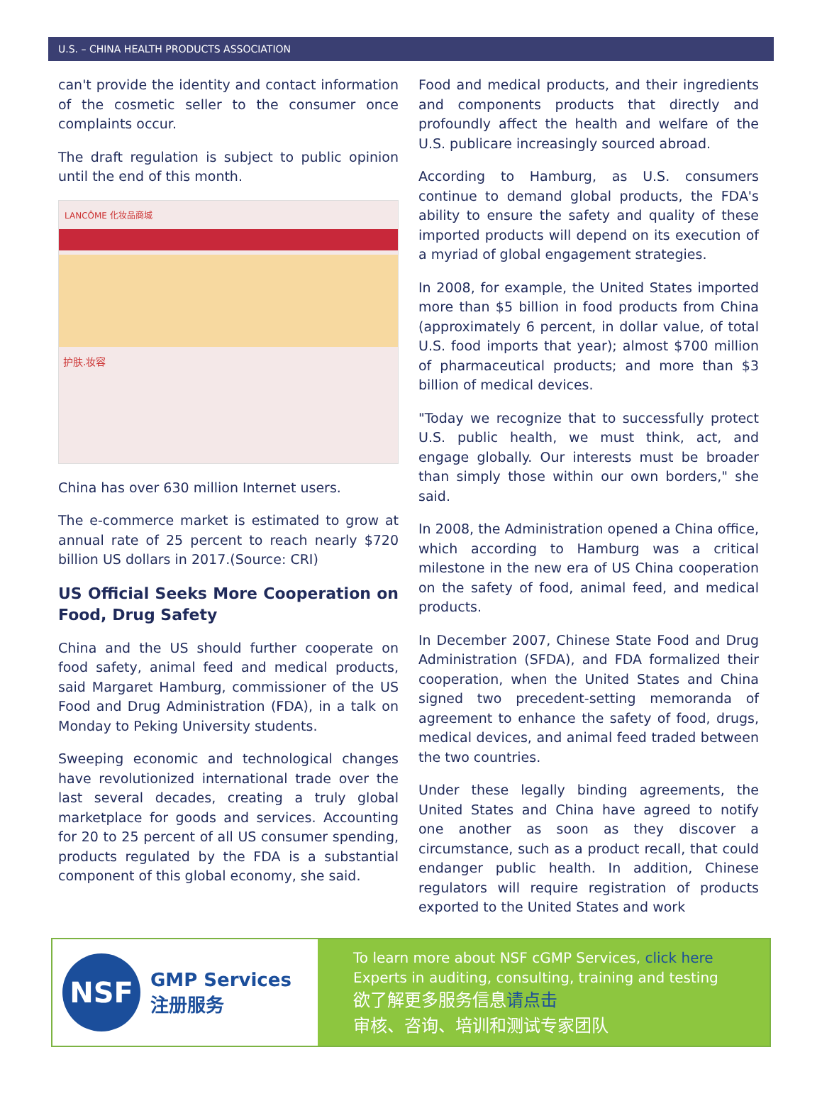U.S. – CHINA HEALTH PRODUCTS ASSOCIATION
can't provide the identity and contact information of the cosmetic seller to the consumer once complaints occur.
The draft regulation is subject to public opinion until the end of this month.
LANCÔME 化妆品商城
护肤.妆容
China has over 630 million Internet users.
The e-commerce market is estimated to grow at annual rate of 25 percent to reach nearly $720 billion US dollars in 2017.(Source: CRI)
US Official Seeks More Cooperation on Food, Drug Safety
China and the US should further cooperate on food safety, animal feed and medical products, said Margaret Hamburg, commissioner of the US Food and Drug Administration (FDA), in a talk on Monday to Peking University students.
Sweeping economic and technological changes have revolutionized international trade over the last several decades, creating a truly global marketplace for goods and services. Accounting for 20 to 25 percent of all US consumer spending, products regulated by the FDA is a substantial component of this global economy, she said.
Food and medical products, and their ingredients and components products that directly and profoundly affect the health and welfare of the U.S. publicare increasingly sourced abroad.
According to Hamburg, as U.S. consumers continue to demand global products, the FDA's ability to ensure the safety and quality of these imported products will depend on its execution of a myriad of global engagement strategies.
In 2008, for example, the United States imported more than $5 billion in food products from China (approximately 6 percent, in dollar value, of total U.S. food imports that year); almost $700 million of pharmaceutical products; and more than $3 billion of medical devices.
"Today we recognize that to successfully protect U.S. public health, we must think, act, and engage globally. Our interests must be broader than simply those within our own borders," she said.
In 2008, the Administration opened a China office, which according to Hamburg was a critical milestone in the new era of US China cooperation on the safety of food, animal feed, and medical products.
In December 2007, Chinese State Food and Drug Administration (SFDA), and FDA formalized their cooperation, when the United States and China signed two precedent-setting memoranda of agreement to enhance the safety of food, drugs, medical devices, and animal feed traded between the two countries.
Under these legally binding agreements, the United States and China have agreed to notify one another as soon as they discover a circumstance, such as a product recall, that could endanger public health. In addition, Chinese regulators will require registration of products exported to the United States and work
NSF
GMP Services
注册服务
To learn more about NSF cGMP Services, click here
Experts in auditing, consulting, training and testing
欲了解更多服务信息请点击
审核、咨询、培训和测试专家团队